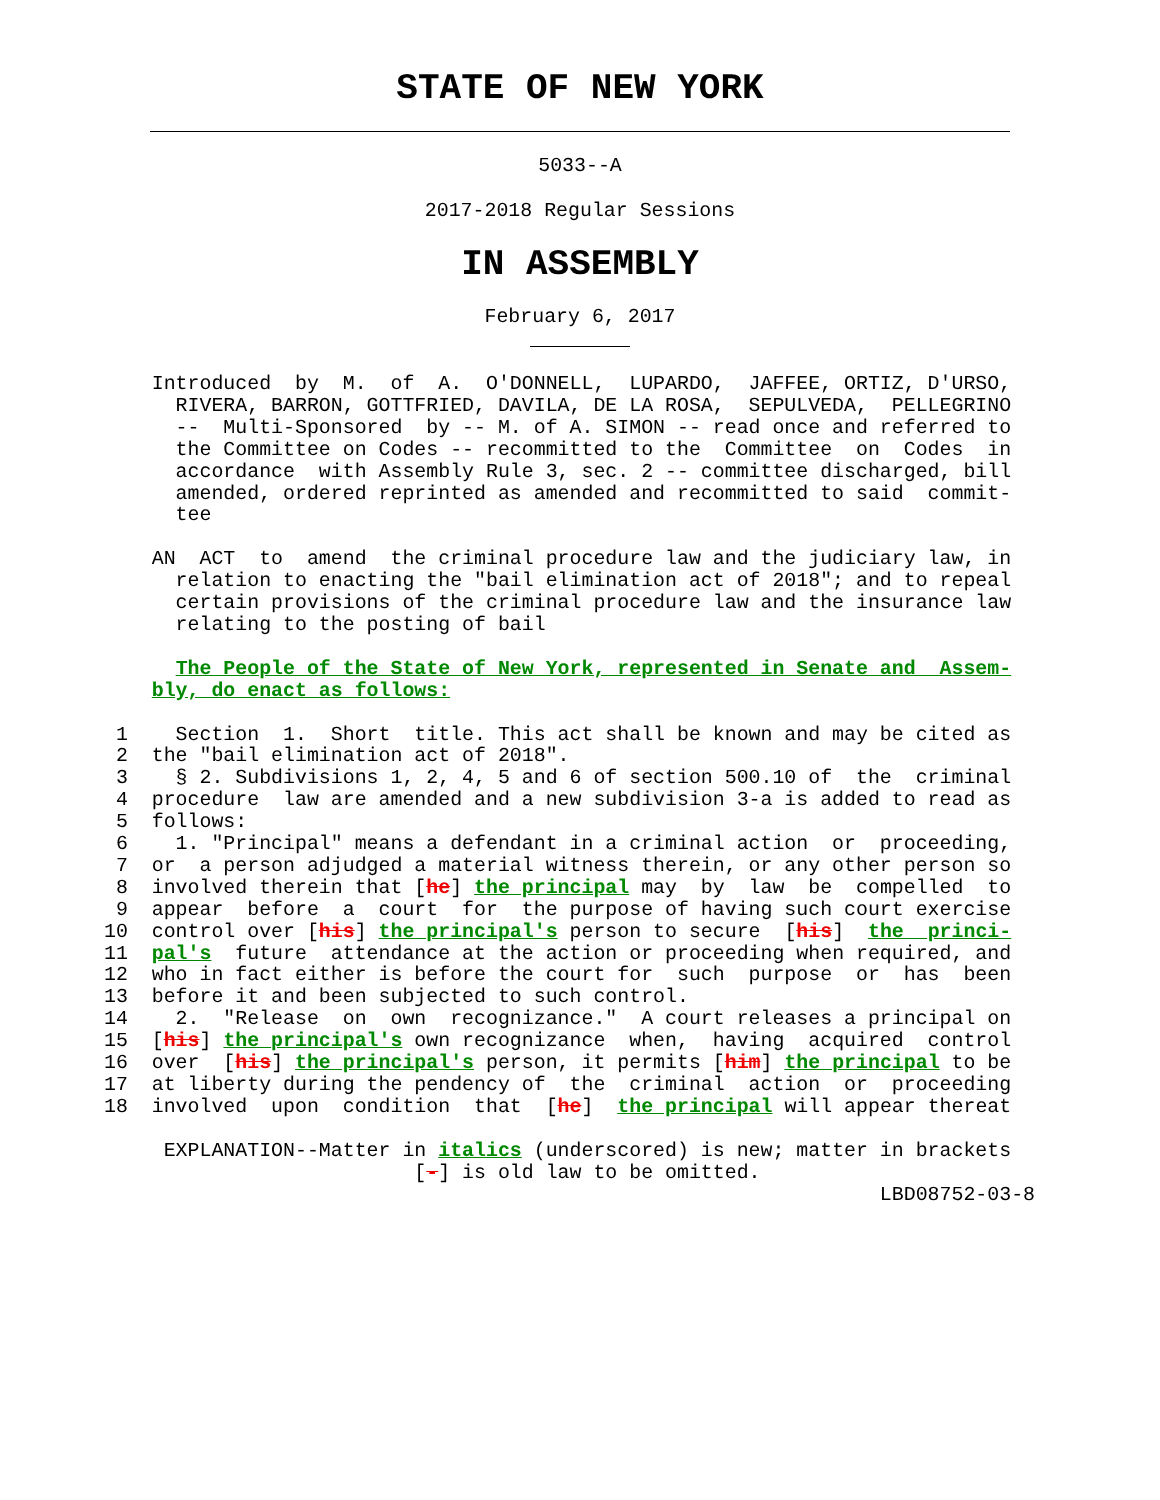STATE OF NEW YORK
5033--A
2017-2018 Regular Sessions
IN ASSEMBLY
February 6, 2017
    Introduced  by  M.  of  A.  O'DONNELL,  LUPARDO,  JAFFEE, ORTIZ, D'URSO,
      RIVERA, BARRON, GOTTFRIED, DAVILA, DE LA ROSA,  SEPULVEDA,  PELLEGRINO
      --  Multi-Sponsored  by -- M. of A. SIMON -- read once and referred to
      the Committee on Codes -- recommitted to the  Committee  on  Codes  in
      accordance  with Assembly Rule 3, sec. 2 -- committee discharged, bill
      amended, ordered reprinted as amended and recommitted to said  commit-
      tee

    AN  ACT  to  amend  the criminal procedure law and the judiciary law, in
      relation to enacting the "bail elimination act of 2018"; and to repeal
      certain provisions of the criminal procedure law and the insurance law
      relating to the posting of bail

      The People of the State of New York, represented in Senate and  Assem-
    bly, do enact as follows:

 1    Section  1.  Short  title. This act shall be known and may be cited as
 2  the "bail elimination act of 2018".
 3    § 2. Subdivisions 1, 2, 4, 5 and 6 of section 500.10 of  the  criminal
 4  procedure  law are amended and a new subdivision 3-a is added to read as
 5  follows:
 6    1. "Principal" means a defendant in a criminal action  or  proceeding,
 7  or  a person adjudged a material witness therein, or any other person so
 8  involved therein that [he] the principal may  by  law  be  compelled  to
 9  appear  before  a  court  for  the purpose of having such court exercise
10  control over [his] the principal's person to secure  [his]  the  princi-
11  pal's  future  attendance at the action or proceeding when required, and
12  who in fact either is before the court for  such  purpose  or  has  been
13  before it and been subjected to such control.
14    2.  "Release  on  own  recognizance."  A court releases a principal on
15  [his] the principal's own recognizance  when,  having  acquired  control
16  over  [his] the principal's person, it permits [him] the principal to be
17  at liberty during the pendency of  the  criminal  action  or  proceeding
18  involved  upon  condition  that  [he]  the principal will appear thereat

     EXPLANATION--Matter in italics (underscored) is new; matter in brackets
                          [-] is old law to be omitted.
                                                                 LBD08752-03-8